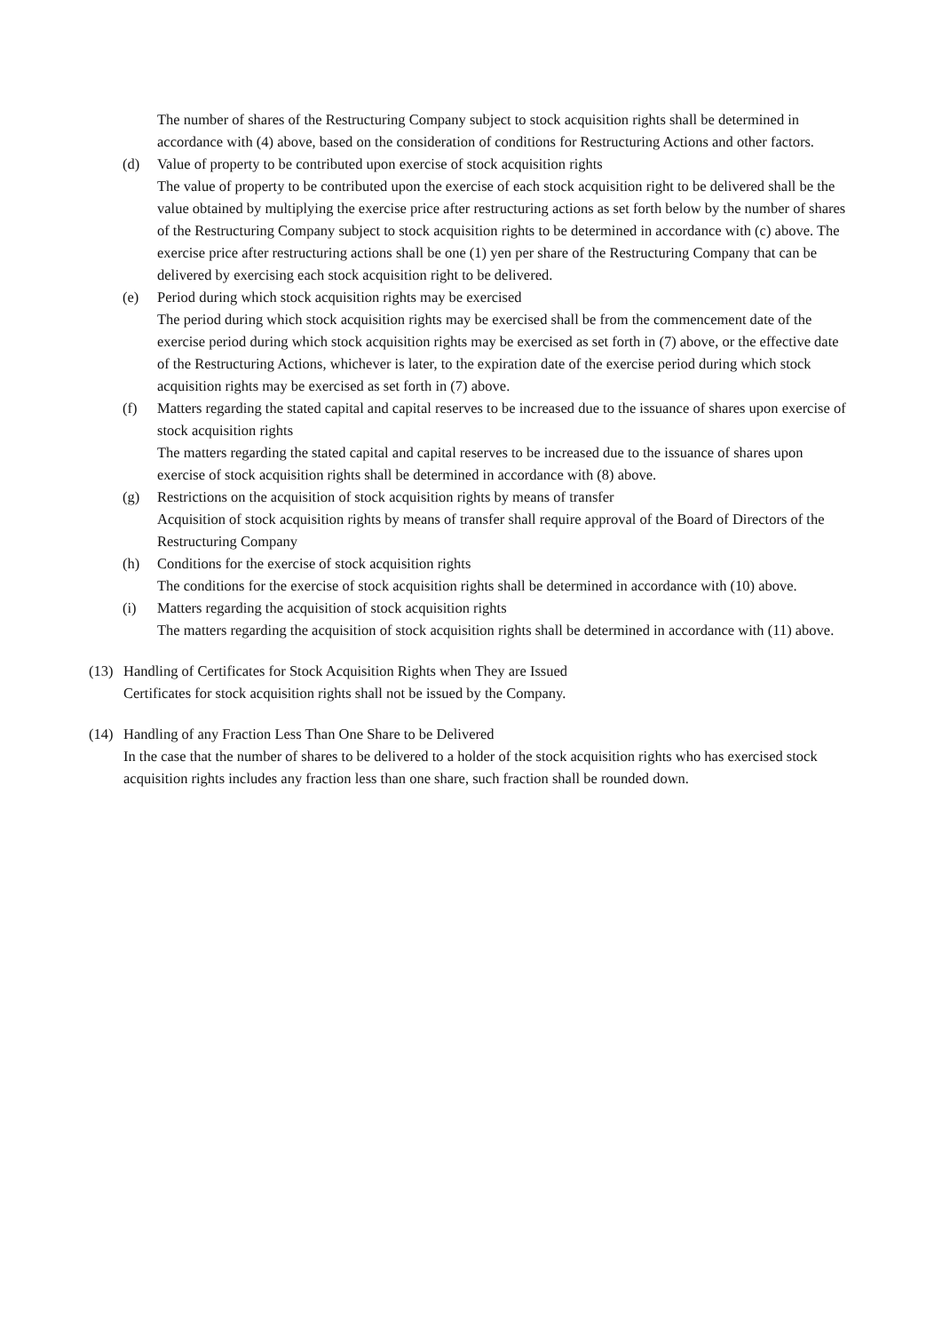The number of shares of the Restructuring Company subject to stock acquisition rights shall be determined in accordance with (4) above, based on the consideration of conditions for Restructuring Actions and other factors.
(d) Value of property to be contributed upon exercise of stock acquisition rights
The value of property to be contributed upon the exercise of each stock acquisition right to be delivered shall be the value obtained by multiplying the exercise price after restructuring actions as set forth below by the number of shares of the Restructuring Company subject to stock acquisition rights to be determined in accordance with (c) above. The exercise price after restructuring actions shall be one (1) yen per share of the Restructuring Company that can be delivered by exercising each stock acquisition right to be delivered.
(e) Period during which stock acquisition rights may be exercised
The period during which stock acquisition rights may be exercised shall be from the commencement date of the exercise period during which stock acquisition rights may be exercised as set forth in (7) above, or the effective date of the Restructuring Actions, whichever is later, to the expiration date of the exercise period during which stock acquisition rights may be exercised as set forth in (7) above.
(f) Matters regarding the stated capital and capital reserves to be increased due to the issuance of shares upon exercise of stock acquisition rights
The matters regarding the stated capital and capital reserves to be increased due to the issuance of shares upon exercise of stock acquisition rights shall be determined in accordance with (8) above.
(g) Restrictions on the acquisition of stock acquisition rights by means of transfer
Acquisition of stock acquisition rights by means of transfer shall require approval of the Board of Directors of the Restructuring Company
(h) Conditions for the exercise of stock acquisition rights
The conditions for the exercise of stock acquisition rights shall be determined in accordance with (10) above.
(i) Matters regarding the acquisition of stock acquisition rights
The matters regarding the acquisition of stock acquisition rights shall be determined in accordance with (11) above.
(13)
Handling of Certificates for Stock Acquisition Rights when They are Issued
Certificates for stock acquisition rights shall not be issued by the Company.
(14)
Handling of any Fraction Less Than One Share to be Delivered
In the case that the number of shares to be delivered to a holder of the stock acquisition rights who has exercised stock acquisition rights includes any fraction less than one share, such fraction shall be rounded down.